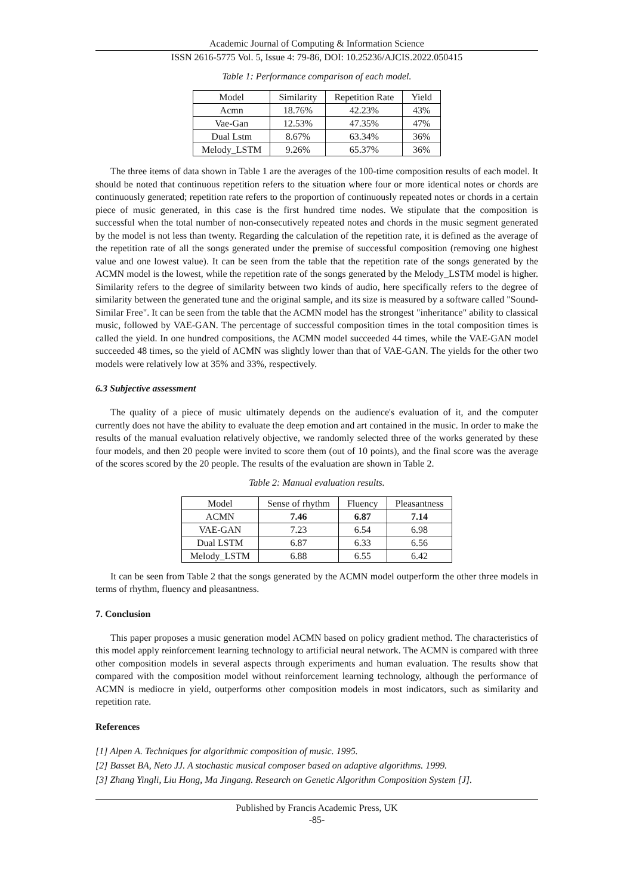Academic Journal of Computing & Information Science
ISSN 2616-5775 Vol. 5, Issue 4: 79-86, DOI: 10.25236/AJCIS.2022.050415
Table 1: Performance comparison of each model.
| Model | Similarity | Repetition Rate | Yield |
| --- | --- | --- | --- |
| Acmn | 18.76% | 42.23% | 43% |
| Vae-Gan | 12.53% | 47.35% | 47% |
| Dual Lstm | 8.67% | 63.34% | 36% |
| Melody_LSTM | 9.26% | 65.37% | 36% |
The three items of data shown in Table 1 are the averages of the 100-time composition results of each model. It should be noted that continuous repetition refers to the situation where four or more identical notes or chords are continuously generated; repetition rate refers to the proportion of continuously repeated notes or chords in a certain piece of music generated, in this case is the first hundred time nodes. We stipulate that the composition is successful when the total number of non-consecutively repeated notes and chords in the music segment generated by the model is not less than twenty. Regarding the calculation of the repetition rate, it is defined as the average of the repetition rate of all the songs generated under the premise of successful composition (removing one highest value and one lowest value). It can be seen from the table that the repetition rate of the songs generated by the ACMN model is the lowest, while the repetition rate of the songs generated by the Melody_LSTM model is higher. Similarity refers to the degree of similarity between two kinds of audio, here specifically refers to the degree of similarity between the generated tune and the original sample, and its size is measured by a software called "Sound-Similar Free". It can be seen from the table that the ACMN model has the strongest "inheritance" ability to classical music, followed by VAE-GAN. The percentage of successful composition times in the total composition times is called the yield. In one hundred compositions, the ACMN model succeeded 44 times, while the VAE-GAN model succeeded 48 times, so the yield of ACMN was slightly lower than that of VAE-GAN. The yields for the other two models were relatively low at 35% and 33%, respectively.
6.3 Subjective assessment
The quality of a piece of music ultimately depends on the audience's evaluation of it, and the computer currently does not have the ability to evaluate the deep emotion and art contained in the music. In order to make the results of the manual evaluation relatively objective, we randomly selected three of the works generated by these four models, and then 20 people were invited to score them (out of 10 points), and the final score was the average of the scores scored by the 20 people. The results of the evaluation are shown in Table 2.
Table 2: Manual evaluation results.
| Model | Sense of rhythm | Fluency | Pleasantness |
| --- | --- | --- | --- |
| ACMN | 7.46 | 6.87 | 7.14 |
| VAE-GAN | 7.23 | 6.54 | 6.98 |
| Dual LSTM | 6.87 | 6.33 | 6.56 |
| Melody_LSTM | 6.88 | 6.55 | 6.42 |
It can be seen from Table 2 that the songs generated by the ACMN model outperform the other three models in terms of rhythm, fluency and pleasantness.
7. Conclusion
This paper proposes a music generation model ACMN based on policy gradient method. The characteristics of this model apply reinforcement learning technology to artificial neural network. The ACMN is compared with three other composition models in several aspects through experiments and human evaluation. The results show that compared with the composition model without reinforcement learning technology, although the performance of ACMN is mediocre in yield, outperforms other composition models in most indicators, such as similarity and repetition rate.
References
[1] Alpen A. Techniques for algorithmic composition of music. 1995.
[2] Basset BA, Neto JJ. A stochastic musical composer based on adaptive algorithms. 1999.
[3] Zhang Yingli, Liu Hong, Ma Jingang. Research on Genetic Algorithm Composition System [J].
Published by Francis Academic Press, UK
-85-